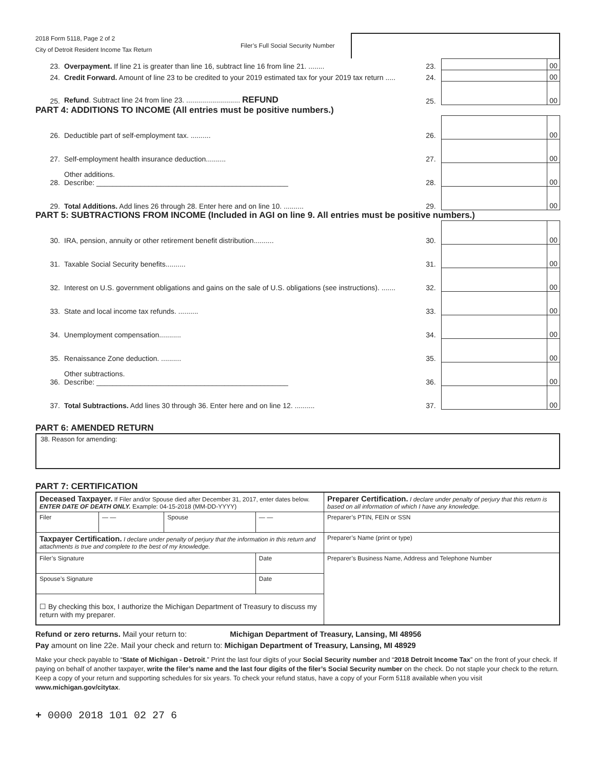2018 Form 5118, Page 2 of 2
City of Detroit Resident Income Tax Return
Filer’s Full Social Security Number
| 23. | Overpayment. If line 21 is greater than line 16, subtract line 16 from line 21. ........ | 23. | | 00 |
| 24. | Credit Forward. Amount of line 23 to be credited to your 2019 estimated tax for your 2019 tax return ..... | 24. | | 00 |
| 25. | Refund . Subtract line 24 from line 23. ........................... REFUND | 25. | | 00 |
PART 4: ADDITIONS TO INCOME (All entries must be positive numbers.)
| 26. | Deductible part of self-employment tax. .......... | 26. | | 00 |
| 27. | Self-employment health insurance deduction.......... | 27. | | 00 |
| 28. | Other additions. Describe: ________________________________________________ | 28. | | 00 |
| 29. | Total Additions. Add lines 26 through 28. Enter here and on line 10. .......... | 29. | | 00 |
PART 5: SUBTRACTIONS FROM INCOME (Included in AGI on line 9. All entries must be positive numbers.)
| 30. | IRA, pension, annuity or other retirement benefit distribution.......... | 30. | | 00 |
| 31. | Taxable Social Security benefits.......... | 31. | | 00 |
| 32. | Interest on U.S. government obligations and gains on the sale of U.S. obligations (see instructions). ....... | 32. | | 00 |
| 33. | State and local income tax refunds. .......... | 33. | | 00 |
| 34. | Unemployment compensation........... | 34. | | 00 |
| 35. | Renaissance Zone deduction. .......... | 35. | | 00 |
| 36. | Other subtractions. Describe: ________________________________________________ | 36. | | 00 |
| 37. | Total Subtractions. Add lines 30 through 36. Enter here and on line 12. .......... | 37. | | 00 |
PART 6: AMENDED RETURN
38. Reason for amending:
PART 7: CERTIFICATION
| Deceased Taxpayer. If Filer and/or Spouse died after December 31, 2017, enter dates below. ENTER DATE OF DEATH ONLY. Example: 04-15-2018 (MM-DD-YYYY) | | | | Preparer Certification. I declare under penalty of perjury that this return is based on all information of which I have any knowledge. |
| Filer | — — | Spouse | — — | Preparer’s PTIN, FEIN or SSN |
| Taxpayer Certification. I declare under penalty of perjury that the information in this return and attachments is true and complete to the best of my knowledge. | | | | Preparer’s Name (print or type) |
| Filer’s Signature | | | Date | Preparer’s Business Name, Address and Telephone Number |
| Spouse’s Signature | | | Date | |
| ☐ By checking this box, I authorize the Michigan Department of Treasury to discuss my return with my preparer. | | | | |
Refund or zero returns. Mail your return to: Michigan Department of Treasury, Lansing, MI 48956
Pay amount on line 22e. Mail your check and return to: Michigan Department of Treasury, Lansing, MI 48929
Make your check payable to “State of Michigan - Detroit.” Print the last four digits of your Social Security number and “2018 Detroit Income Tax” on the front of your check. If paying on behalf of another taxpayer, write the filer’s name and the last four digits of the filer’s Social Security number on the check. Do not staple your check to the return. Keep a copy of your return and supporting schedules for six years. To check your refund status, have a copy of your Form 5118 available when you visit www.michigan.gov/citytax.
+ 0000 2018 101 02 27 6